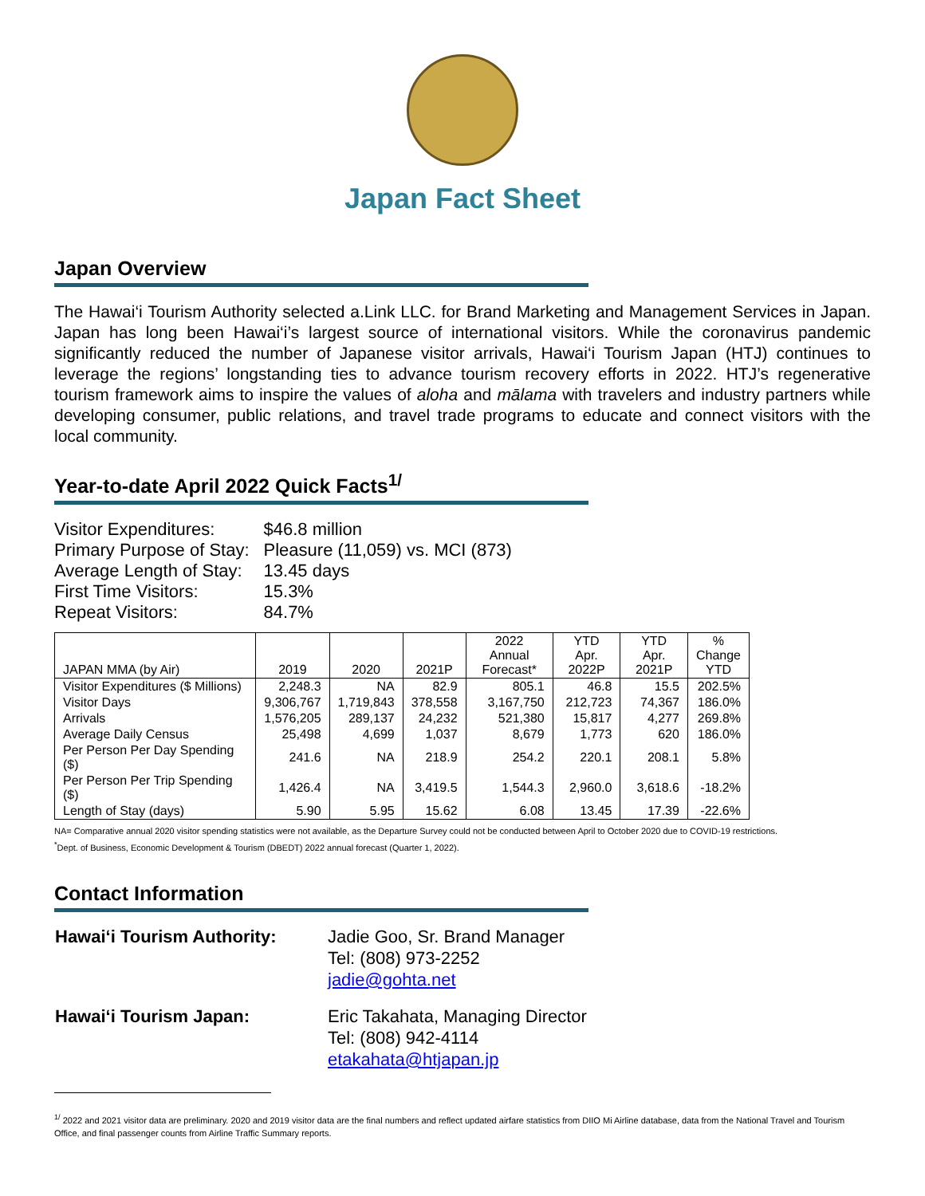Japan Fact Sheet
Japan Overview
The Hawai‘i Tourism Authority selected a.Link LLC. for Brand Marketing and Management Services in Japan. Japan has long been Hawai‘i’s largest source of international visitors. While the coronavirus pandemic significantly reduced the number of Japanese visitor arrivals, Hawai‘i Tourism Japan (HTJ) continues to leverage the regions’ longstanding ties to advance tourism recovery efforts in 2022. HTJ’s regenerative tourism framework aims to inspire the values of aloha and mālama with travelers and industry partners while developing consumer, public relations, and travel trade programs to educate and connect visitors with the local community.
Year-to-date April 2022 Quick Facts<sup>1/</sup>
| Visitor Expenditures: | $46.8 million |
| Primary Purpose of Stay: | Pleasure (11,059) vs. MCI (873) |
| Average Length of Stay: | 13.45 days |
| First Time Visitors: | 15.3% |
| Repeat Visitors: | 84.7% |
| JAPAN MMA (by Air) | 2019 | 2020 | 2021P | 2022 Annual Forecast* | YTD Apr. 2022P | YTD Apr. 2021P | % Change YTD |
| --- | --- | --- | --- | --- | --- | --- | --- |
| Visitor Expenditures ($ Millions) | 2,248.3 | NA | 82.9 | 805.1 | 46.8 | 15.5 | 202.5% |
| Visitor Days | 9,306,767 | 1,719,843 | 378,558 | 3,167,750 | 212,723 | 74,367 | 186.0% |
| Arrivals | 1,576,205 | 289,137 | 24,232 | 521,380 | 15,817 | 4,277 | 269.8% |
| Average Daily Census | 25,498 | 4,699 | 1,037 | 8,679 | 1,773 | 620 | 186.0% |
| Per Person Per Day Spending ($) | 241.6 | NA | 218.9 | 254.2 | 220.1 | 208.1 | 5.8% |
| Per Person Per Trip Spending ($) | 1,426.4 | NA | 3,419.5 | 1,544.3 | 2,960.0 | 3,618.6 | -18.2% |
| Length of Stay (days) | 5.90 | 5.95 | 15.62 | 6.08 | 13.45 | 17.39 | -22.6% |
NA= Comparative annual 2020 visitor spending statistics were not available, as the Departure Survey could not be conducted between April to October 2020 due to COVID-19 restrictions.
<sup>*</sup> Dept. of Business, Economic Development & Tourism (DBEDT) 2022 annual forecast (Quarter 1, 2022).
Contact Information
| Hawai‘i Tourism Authority: | Jadie Goo, Sr. Brand Manager Tel: (808) 973-2252 jadie@gohta.net |
| Hawai‘i Tourism Japan: | Eric Takahata, Managing Director Tel: (808) 942-4114 etakahata@htjapan.jp |
<sup>1/</sup> 2022 and 2021 visitor data are preliminary. 2020 and 2019 visitor data are the final numbers and reflect updated airfare statistics from DIIO Mi Airline database, data from the National Travel and Tourism Office, and final passenger counts from Airline Traffic Summary reports.